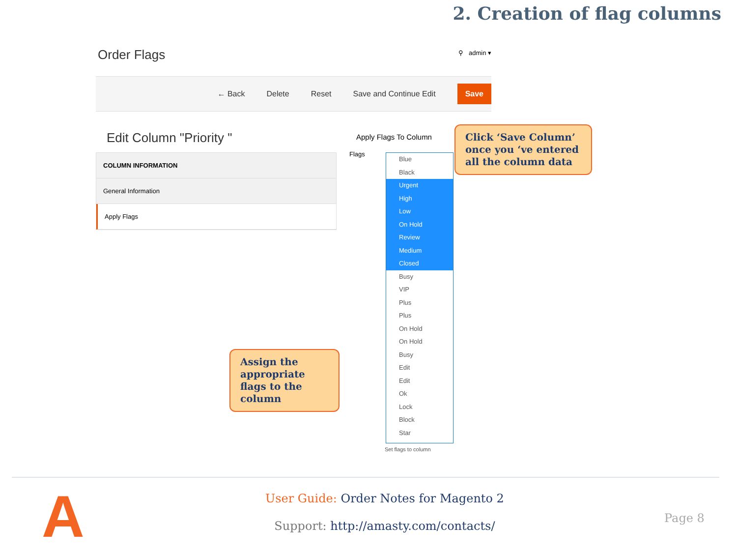2. Creation of flag columns
Order Flags
⚲ admin ▾
← Back Delete Reset Save and Continue Edit Save
Edit Column "Priority "
COLUMN INFORMATION
General Information
Apply Flags
Apply Flags To Column
Flags
Blue
Black
Urgent
High
Low
On Hold
Review
Medium
Closed
Busy
VIP
Plus
Plus
On Hold
On Hold
Busy
Edit
Edit
Ok
Lock
Block
Star
Set flags to column
Click ‘Save Column’ once you ‘ve entered all the column data
Assign the appropriate flags to the column
A
User Guide: Order Notes for Magento 2
Support: http://amasty.com/contacts/
Page 8